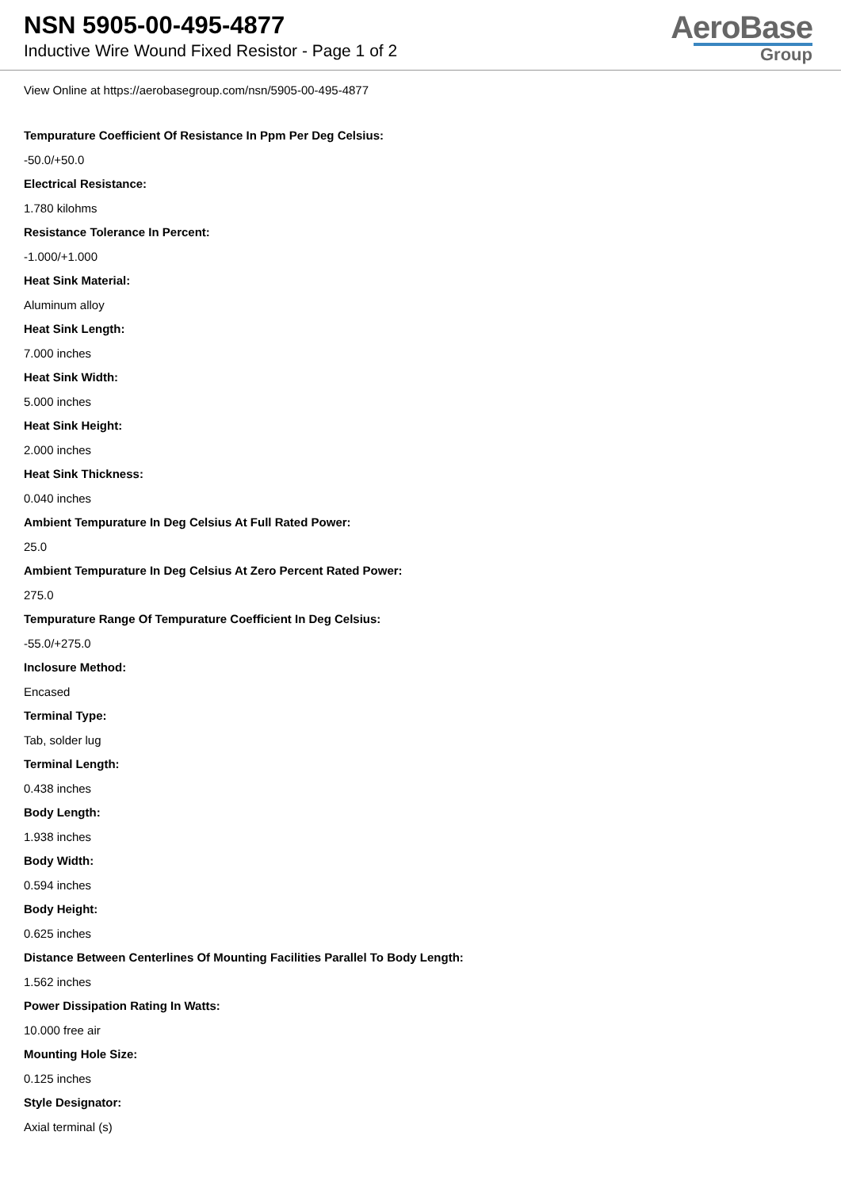NSN 5905-00-495-4877
Inductive Wire Wound Fixed Resistor - Page 1 of 2
AeroBase
Group
View Online at https://aerobasegroup.com/nsn/5905-00-495-4877
Tempurature Coefficient Of Resistance In Ppm Per Deg Celsius:
-50.0/+50.0
Electrical Resistance:
1.780 kilohms
Resistance Tolerance In Percent:
-1.000/+1.000
Heat Sink Material:
Aluminum alloy
Heat Sink Length:
7.000 inches
Heat Sink Width:
5.000 inches
Heat Sink Height:
2.000 inches
Heat Sink Thickness:
0.040 inches
Ambient Tempurature In Deg Celsius At Full Rated Power:
25.0
Ambient Tempurature In Deg Celsius At Zero Percent Rated Power:
275.0
Tempurature Range Of Tempurature Coefficient In Deg Celsius:
-55.0/+275.0
Inclosure Method:
Encased
Terminal Type:
Tab, solder lug
Terminal Length:
0.438 inches
Body Length:
1.938 inches
Body Width:
0.594 inches
Body Height:
0.625 inches
Distance Between Centerlines Of Mounting Facilities Parallel To Body Length:
1.562 inches
Power Dissipation Rating In Watts:
10.000 free air
Mounting Hole Size:
0.125 inches
Style Designator:
Axial terminal (s)